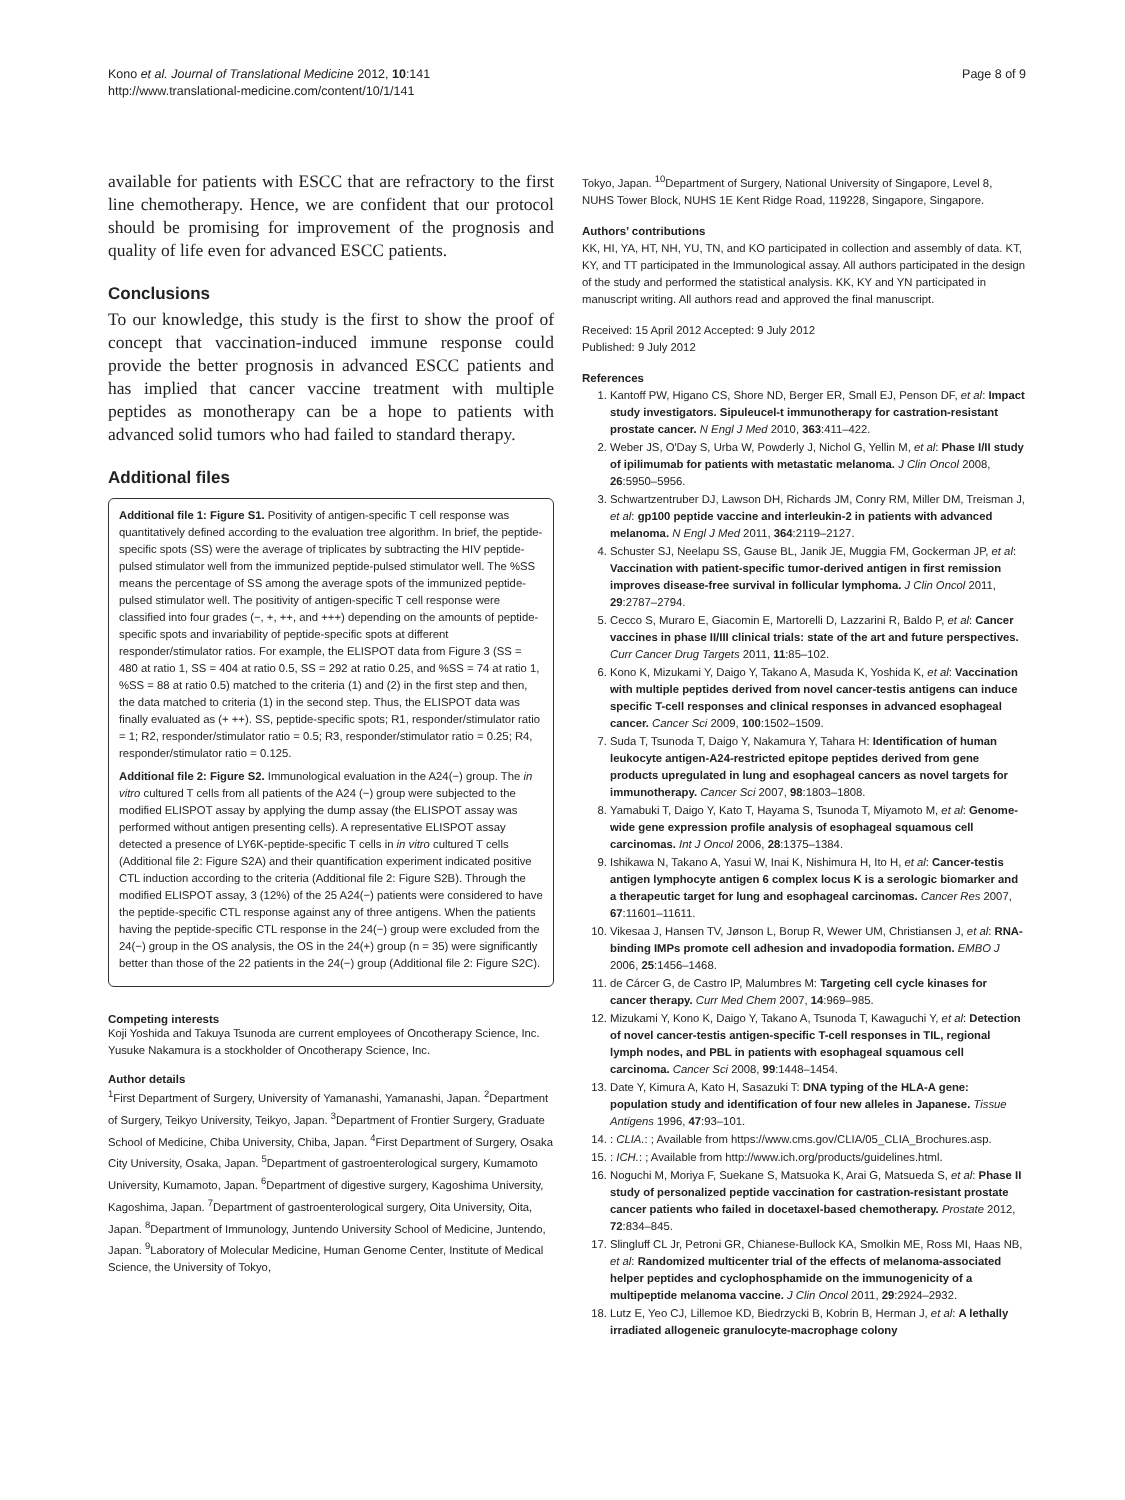Kono et al. Journal of Translational Medicine 2012, 10:141
http://www.translational-medicine.com/content/10/1/141
Page 8 of 9
available for patients with ESCC that are refractory to the first line chemotherapy. Hence, we are confident that our protocol should be promising for improvement of the prognosis and quality of life even for advanced ESCC patients.
Conclusions
To our knowledge, this study is the first to show the proof of concept that vaccination-induced immune response could provide the better prognosis in advanced ESCC patients and has implied that cancer vaccine treatment with multiple peptides as monotherapy can be a hope to patients with advanced solid tumors who had failed to standard therapy.
Additional files
Additional file 1: Figure S1. Positivity of antigen-specific T cell response was quantitatively defined according to the evaluation tree algorithm. In brief, the peptide-specific spots (SS) were the average of triplicates by subtracting the HIV peptide-pulsed stimulator well from the immunized peptide-pulsed stimulator well. The %SS means the percentage of SS among the average spots of the immunized peptide-pulsed stimulator well. The positivity of antigen-specific T cell response were classified into four grades (−, +, ++, and +++) depending on the amounts of peptide-specific spots and invariability of peptide-specific spots at different responder/stimulator ratios. For example, the ELISPOT data from Figure 3 (SS = 480 at ratio 1, SS = 404 at ratio 0.5, SS = 292 at ratio 0.25, and %SS = 74 at ratio 1, %SS = 88 at ratio 0.5) matched to the criteria (1) and (2) in the first step and then, the data matched to criteria (1) in the second step. Thus, the ELISPOT data was finally evaluated as (+ ++). SS, peptide-specific spots; R1, responder/stimulator ratio = 1; R2, responder/stimulator ratio = 0.5; R3, responder/stimulator ratio = 0.25; R4, responder/stimulator ratio = 0.125.
Additional file 2: Figure S2. Immunological evaluation in the A24(−) group. The in vitro cultured T cells from all patients of the A24 (−) group were subjected to the modified ELISPOT assay by applying the dump assay (the ELISPOT assay was performed without antigen presenting cells). A representative ELISPOT assay detected a presence of LY6K-peptide-specific T cells in in vitro cultured T cells (Additional file 2: Figure S2A) and their quantification experiment indicated positive CTL induction according to the criteria (Additional file 2: Figure S2B). Through the modified ELISPOT assay, 3 (12%) of the 25 A24(−) patients were considered to have the peptide-specific CTL response against any of three antigens. When the patients having the peptide-specific CTL response in the 24(−) group were excluded from the 24(−) group in the OS analysis, the OS in the 24(+) group (n = 35) were significantly better than those of the 22 patients in the 24(−) group (Additional file 2: Figure S2C).
Competing interests
Koji Yoshida and Takuya Tsunoda are current employees of Oncotherapy Science, Inc. Yusuke Nakamura is a stockholder of Oncotherapy Science, Inc.
Author details
<sup>1</sup> First Department of Surgery, University of Yamanashi, Yamanashi, Japan. <sup>2</sup>Department of Surgery, Teikyo University, Teikyo, Japan. <sup>3</sup>Department of Frontier Surgery, Graduate School of Medicine, Chiba University, Chiba, Japan. <sup>4</sup>First Department of Surgery, Osaka City University, Osaka, Japan. <sup>5</sup>Department of gastroenterological surgery, Kumamoto University, Kumamoto, Japan. <sup>6</sup>Department of digestive surgery, Kagoshima University, Kagoshima, Japan. <sup>7</sup>Department of gastroenterological surgery, Oita University, Oita, Japan. <sup>8</sup>Department of Immunology, Juntendo University School of Medicine, Juntendo, Japan. <sup>9</sup>Laboratory of Molecular Medicine, Human Genome Center, Institute of Medical Science, the University of Tokyo,
Tokyo, Japan. <sup>10</sup>Department of Surgery, National University of Singapore, Level 8, NUHS Tower Block, NUHS 1E Kent Ridge Road, 119228, Singapore, Singapore.
Authors’ contributions
KK, HI, YA, HT, NH, YU, TN, and KO participated in collection and assembly of data. KT, KY, and TT participated in the Immunological assay. All authors participated in the design of the study and performed the statistical analysis. KK, KY and YN participated in manuscript writing. All authors read and approved the final manuscript.
Received: 15 April 2012 Accepted: 9 July 2012
Published: 9 July 2012
References
1. Kantoff PW, Higano CS, Shore ND, Berger ER, Small EJ, Penson DF, et al: Impact study investigators. Sipuleucel-t immunotherapy for castration-resistant prostate cancer. N Engl J Med 2010, 363:411–422.
2. Weber JS, O'Day S, Urba W, Powderly J, Nichol G, Yellin M, et al: Phase I/II study of ipilimumab for patients with metastatic melanoma. J Clin Oncol 2008, 26:5950–5956.
3. Schwartzentruber DJ, Lawson DH, Richards JM, Conry RM, Miller DM, Treisman J, et al: gp100 peptide vaccine and interleukin-2 in patients with advanced melanoma. N Engl J Med 2011, 364:2119–2127.
4. Schuster SJ, Neelapu SS, Gause BL, Janik JE, Muggia FM, Gockerman JP, et al: Vaccination with patient-specific tumor-derived antigen in first remission improves disease-free survival in follicular lymphoma. J Clin Oncol 2011, 29:2787–2794.
5. Cecco S, Muraro E, Giacomin E, Martorelli D, Lazzarini R, Baldo P, et al: Cancer vaccines in phase II/III clinical trials: state of the art and future perspectives. Curr Cancer Drug Targets 2011, 11:85–102.
6. Kono K, Mizukami Y, Daigo Y, Takano A, Masuda K, Yoshida K, et al: Vaccination with multiple peptides derived from novel cancer-testis antigens can induce specific T-cell responses and clinical responses in advanced esophageal cancer. Cancer Sci 2009, 100:1502–1509.
7. Suda T, Tsunoda T, Daigo Y, Nakamura Y, Tahara H: Identification of human leukocyte antigen-A24-restricted epitope peptides derived from gene products upregulated in lung and esophageal cancers as novel targets for immunotherapy. Cancer Sci 2007, 98:1803–1808.
8. Yamabuki T, Daigo Y, Kato T, Hayama S, Tsunoda T, Miyamoto M, et al: Genome-wide gene expression profile analysis of esophageal squamous cell carcinomas. Int J Oncol 2006, 28:1375–1384.
9. Ishikawa N, Takano A, Yasui W, Inai K, Nishimura H, Ito H, et al: Cancer-testis antigen lymphocyte antigen 6 complex locus K is a serologic biomarker and a therapeutic target for lung and esophageal carcinomas. Cancer Res 2007, 67:11601–11611.
10. Vikesaa J, Hansen TV, Jønson L, Borup R, Wewer UM, Christiansen J, et al: RNA-binding IMPs promote cell adhesion and invadopodia formation. EMBO J 2006, 25:1456–1468.
11. de Cárcer G, de Castro IP, Malumbres M: Targeting cell cycle kinases for cancer therapy. Curr Med Chem 2007, 14:969–985.
12. Mizukami Y, Kono K, Daigo Y, Takano A, Tsunoda T, Kawaguchi Y, et al: Detection of novel cancer-testis antigen-specific T-cell responses in TIL, regional lymph nodes, and PBL in patients with esophageal squamous cell carcinoma. Cancer Sci 2008, 99:1448–1454.
13. Date Y, Kimura A, Kato H, Sasazuki T: DNA typing of the HLA-A gene: population study and identification of four new alleles in Japanese. Tissue Antigens 1996, 47:93–101.
14. : CLIA.: ; Available from https://www.cms.gov/CLIA/05_CLIA_Brochures.asp.
15. : ICH.: ; Available from http://www.ich.org/products/guidelines.html.
16. Noguchi M, Moriya F, Suekane S, Matsuoka K, Arai G, Matsueda S, et al: Phase II study of personalized peptide vaccination for castration-resistant prostate cancer patients who failed in docetaxel-based chemotherapy. Prostate 2012, 72:834–845.
17. Slingluff CL Jr, Petroni GR, Chianese-Bullock KA, Smolkin ME, Ross MI, Haas NB, et al: Randomized multicenter trial of the effects of melanoma-associated helper peptides and cyclophosphamide on the immunogenicity of a multipeptide melanoma vaccine. J Clin Oncol 2011, 29:2924–2932.
18. Lutz E, Yeo CJ, Lillemoe KD, Biedrzycki B, Kobrin B, Herman J, et al: A lethally irradiated allogeneic granulocyte-macrophage colony